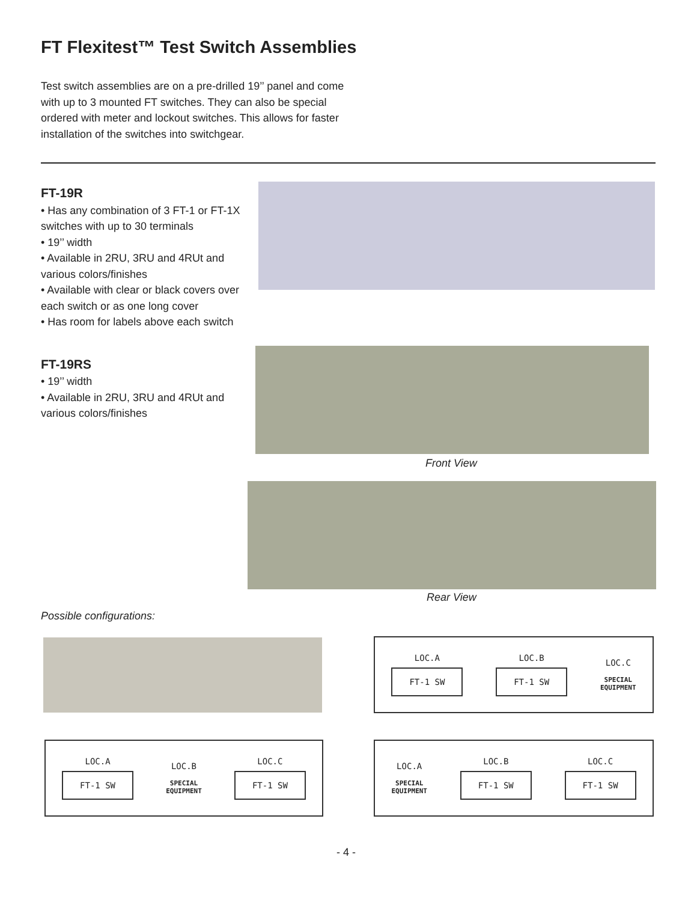FT Flexitest™ Test Switch Assemblies
Test switch assemblies are on a pre-drilled 19’’ panel and come with up to 3 mounted FT switches. They can also be special ordered with meter and lockout switches. This allows for faster installation of the switches into switchgear.
FT-19R
• Has any combination of 3 FT-1 or FT-1X switches with up to 30 terminals
• 19’’ width
• Available in 2RU, 3RU and 4RUt and various colors/finishes
• Available with clear or black covers over each switch or as one long cover
• Has room for labels above each switch
FT-19RS
• 19’’ width
• Available in 2RU, 3RU and 4RUt and various colors/finishes
Front View
Rear View
Possible configurations:
LOC.A
FT-1 SW
LOC.B
FT-1 SW
LOC.C
SPECIAL
EQUIPMENT
LOC.A
FT-1 SW
LOC.B
SPECIAL
EQUIPMENT
LOC.C
FT-1 SW
LOC.A
SPECIAL
EQUIPMENT
LOC.B
FT-1 SW
LOC.C
FT-1 SW
- 4 -